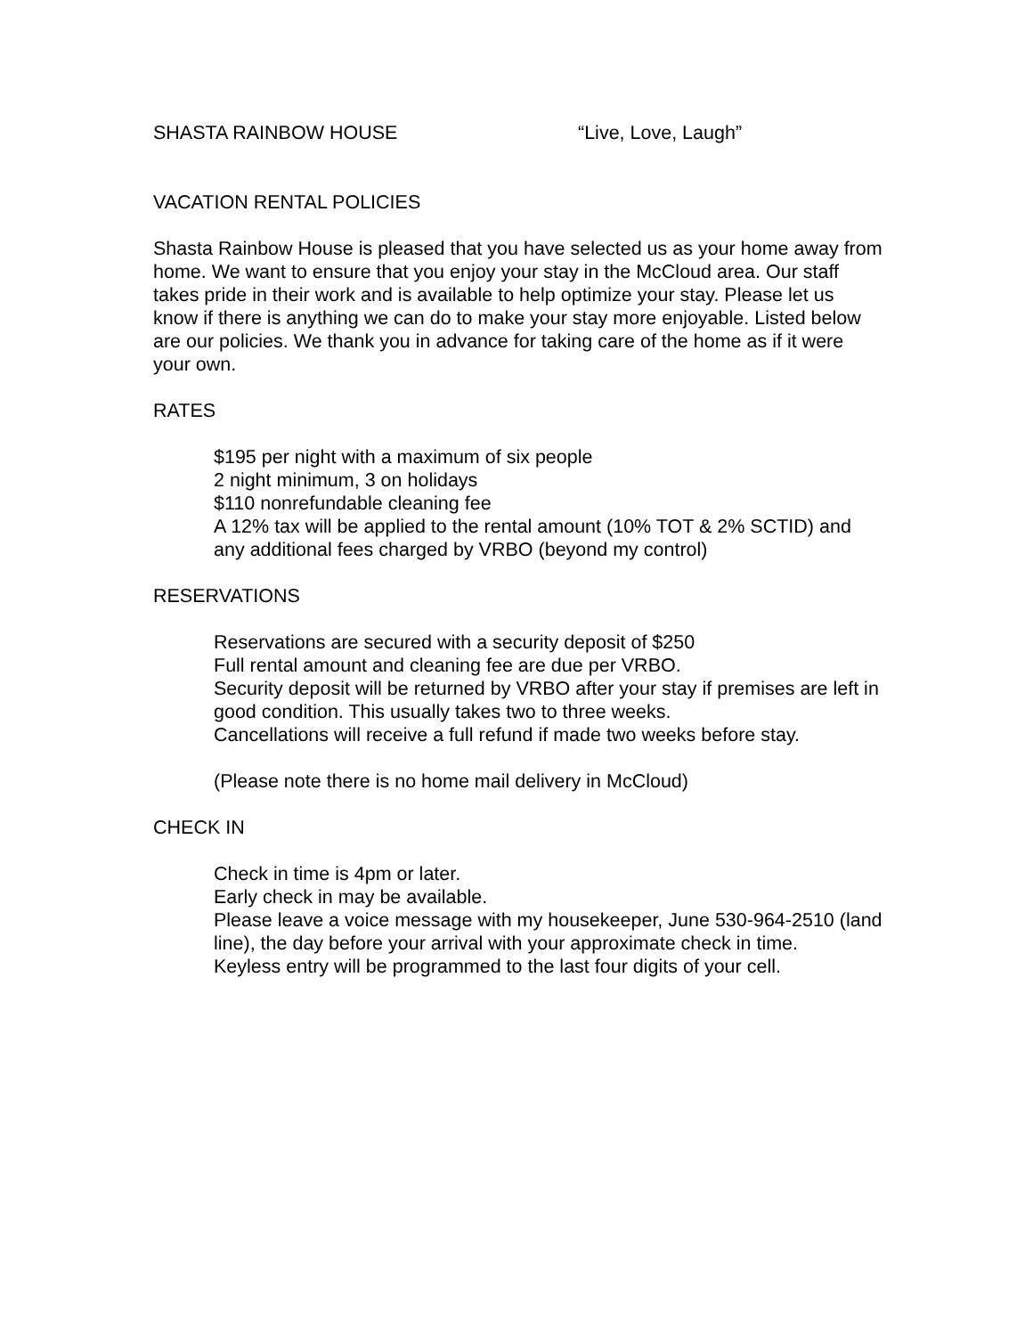SHASTA RAINBOW HOUSE “Live, Love, Laugh”
VACATION RENTAL POLICIES
Shasta Rainbow House is pleased that you have selected us as your home away from home. We want to ensure that you enjoy your stay in the McCloud area. Our staff takes pride in their work and is available to help optimize your stay. Please let us know if there is anything we can do to make your stay more enjoyable. Listed below are our policies. We thank you in advance for taking care of the home as if it were your own.
RATES
$195 per night with a maximum of six people
2 night minimum, 3 on holidays
$110 nonrefundable cleaning fee
A 12% tax will be applied to the rental amount (10% TOT & 2% SCTID) and any additional fees charged by VRBO (beyond my control)
RESERVATIONS
Reservations are secured with a security deposit of $250
Full rental amount and cleaning fee are due per VRBO.
Security deposit will be returned by VRBO after your stay if premises are left in good condition. This usually takes two to three weeks.
Cancellations will receive a full refund if made two weeks before stay.
(Please note there is no home mail delivery in McCloud)
CHECK IN
Check in time is 4pm or later.
Early check in may be available.
Please leave a voice message with my housekeeper, June 530-964-2510 (land line), the day before your arrival with your approximate check in time.
Keyless entry will be programmed to the last four digits of your cell.